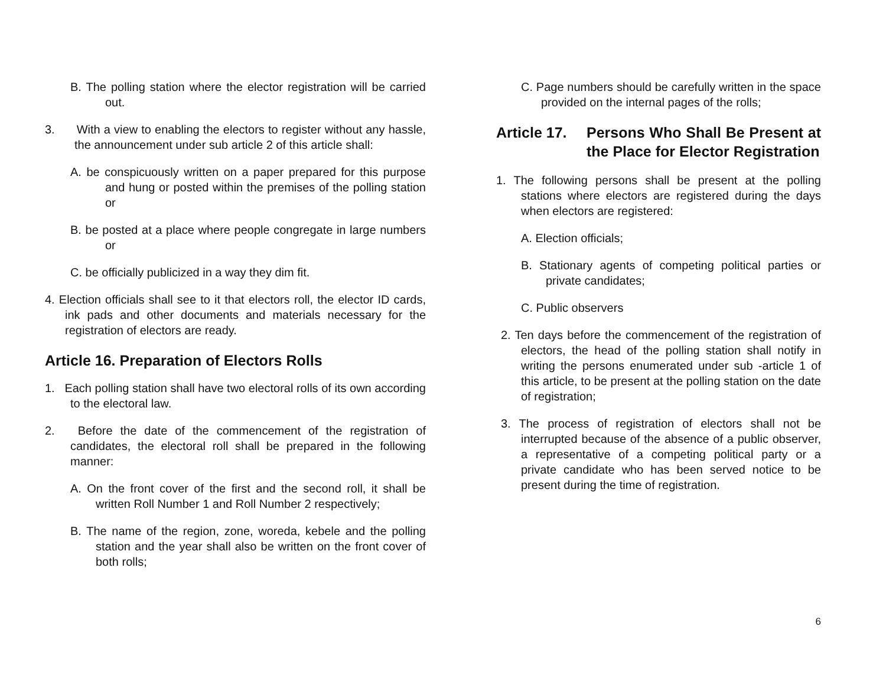B. The polling station where the elector registration will be carried out.
3. With a view to enabling the electors to register without any hassle, the announcement under sub article 2 of this article shall:
A. be conspicuously written on a paper prepared for this purpose and hung or posted within the premises of the polling station or
B. be posted at a place where people congregate in large numbers or
C. be officially publicized in a way they dim fit.
4. Election officials shall see to it that electors roll, the elector ID cards, ink pads and other documents and materials necessary for the registration of electors are ready.
Article 16. Preparation of Electors Rolls
1. Each polling station shall have two electoral rolls of its own according to the electoral law.
2. Before the date of the commencement of the registration of candidates, the electoral roll shall be prepared in the following manner:
A. On the front cover of the first and the second roll, it shall be written Roll Number 1 and Roll Number 2 respectively;
B. The name of the region, zone, woreda, kebele and the polling station and the year shall also be written on the front cover of both rolls;
C. Page numbers should be carefully written in the space provided on the internal pages of the rolls;
Article 17. Persons Who Shall Be Present at the Place for Elector Registration
1. The following persons shall be present at the polling stations where electors are registered during the days when electors are registered:
A. Election officials;
B. Stationary agents of competing political parties or private candidates;
C. Public observers
2. Ten days before the commencement of the registration of electors, the head of the polling station shall notify in writing the persons enumerated under sub -article 1 of this article, to be present at the polling station on the date of registration;
3. The process of registration of electors shall not be interrupted because of the absence of a public observer, a representative of a competing political party or a private candidate who has been served notice to be present during the time of registration.
6